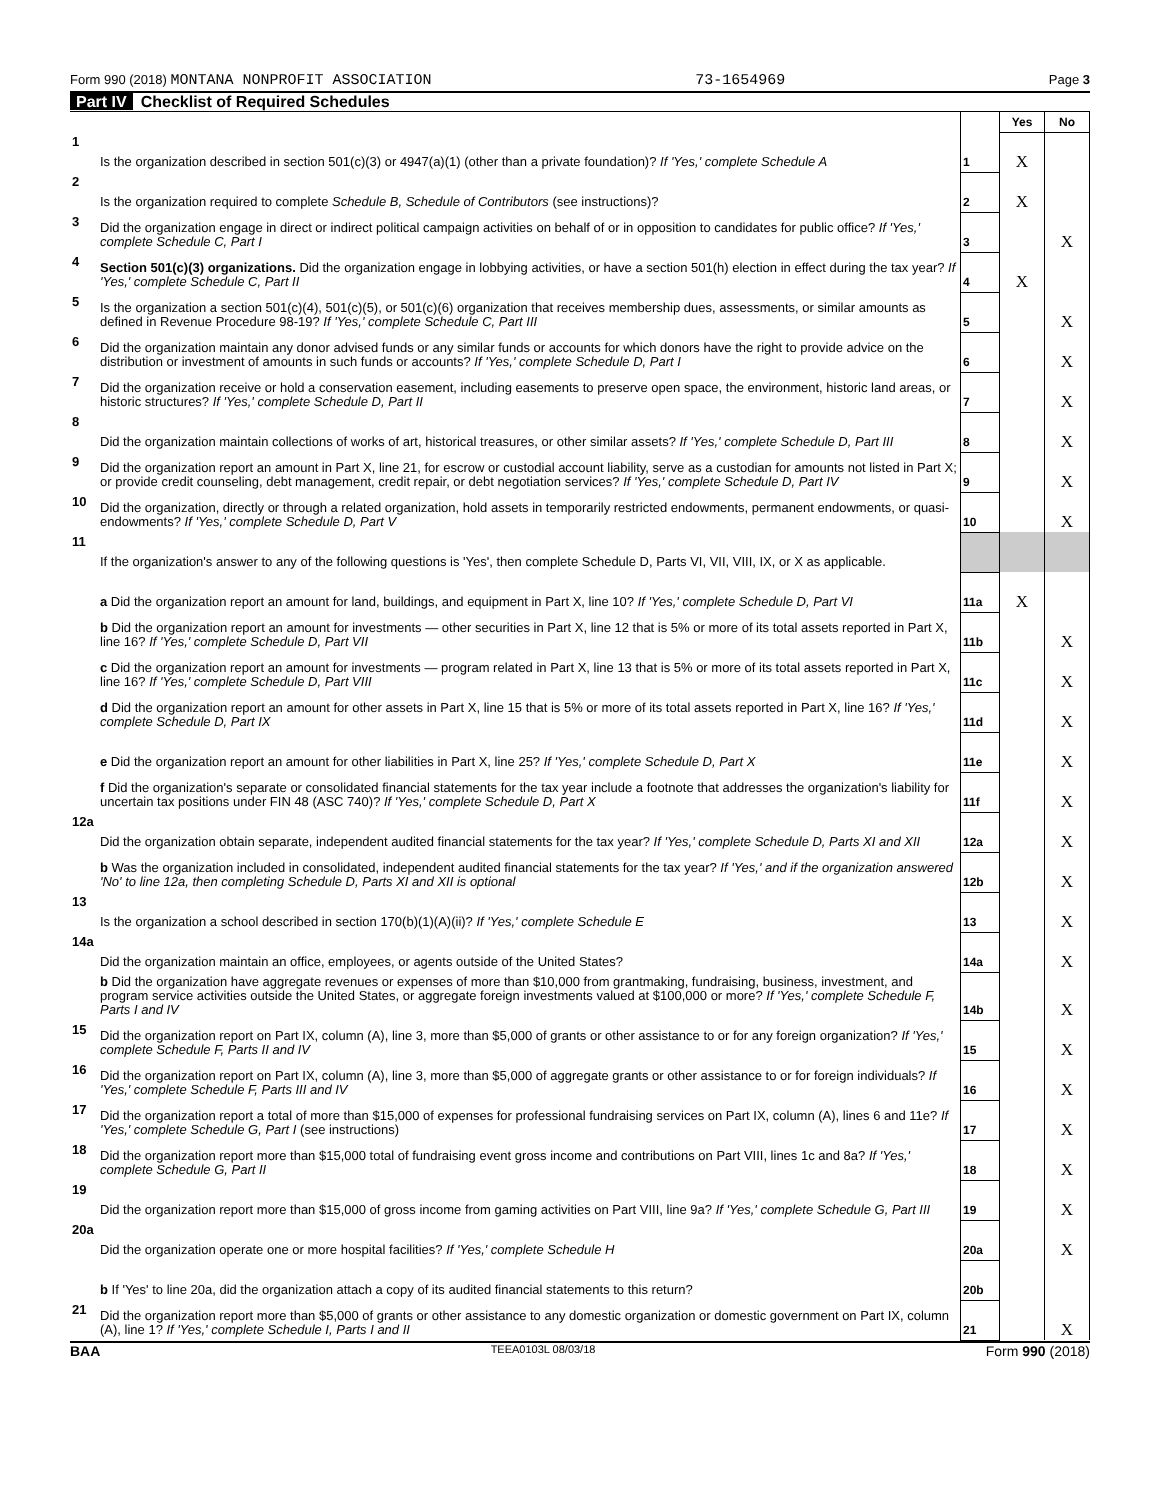Form 990 (2018) MONTANA NONPROFIT ASSOCIATION 73-1654969 Page 3
Part IV Checklist of Required Schedules
| | | | Yes | No |
| 1 | Is the organization described in section 501(c)(3) or 4947(a)(1) (other than a private foundation)? If 'Yes,' complete Schedule A | 1 | X | |
| 2 | Is the organization required to complete Schedule B, Schedule of Contributors (see instructions)? | 2 | X | |
| 3 | Did the organization engage in direct or indirect political campaign activities on behalf of or in opposition to candidates for public office? If 'Yes,' complete Schedule C, Part I | 3 | | X |
| 4 | Section 501(c)(3) organizations. Did the organization engage in lobbying activities, or have a section 501(h) election in effect during the tax year? If 'Yes,' complete Schedule C, Part II | 4 | X | |
| 5 | Is the organization a section 501(c)(4), 501(c)(5), or 501(c)(6) organization that receives membership dues, assessments, or similar amounts as defined in Revenue Procedure 98-19? If 'Yes,' complete Schedule C, Part III | 5 | | X |
| 6 | Did the organization maintain any donor advised funds or any similar funds or accounts for which donors have the right to provide advice on the distribution or investment of amounts in such funds or accounts? If 'Yes,' complete Schedule D, Part I | 6 | | X |
| 7 | Did the organization receive or hold a conservation easement, including easements to preserve open space, the environment, historic land areas, or historic structures? If 'Yes,' complete Schedule D, Part II | 7 | | X |
| 8 | Did the organization maintain collections of works of art, historical treasures, or other similar assets? If 'Yes,' complete Schedule D, Part III | 8 | | X |
| 9 | Did the organization report an amount in Part X, line 21, for escrow or custodial account liability, serve as a custodian for amounts not listed in Part X; or provide credit counseling, debt management, credit repair, or debt negotiation services? If 'Yes,' complete Schedule D, Part IV | 9 | | X |
| 10 | Did the organization, directly or through a related organization, hold assets in temporarily restricted endowments, permanent endowments, or quasi-endowments? If 'Yes,' complete Schedule D, Part V | 10 | | X |
| 11 | If the organization's answer to any of the following questions is 'Yes', then complete Schedule D, Parts VI, VII, VIII, IX, or X as applicable. | | | |
| | a Did the organization report an amount for land, buildings, and equipment in Part X, line 10? If 'Yes,' complete Schedule D, Part VI | 11a | X | |
| | b Did the organization report an amount for investments — other securities in Part X, line 12 that is 5% or more of its total assets reported in Part X, line 16? If 'Yes,' complete Schedule D, Part VII | 11b | | X |
| | c Did the organization report an amount for investments — program related in Part X, line 13 that is 5% or more of its total assets reported in Part X, line 16? If 'Yes,' complete Schedule D, Part VIII | 11c | | X |
| | d Did the organization report an amount for other assets in Part X, line 15 that is 5% or more of its total assets reported in Part X, line 16? If 'Yes,' complete Schedule D, Part IX | 11d | | X |
| | e Did the organization report an amount for other liabilities in Part X, line 25? If 'Yes,' complete Schedule D, Part X | 11e | | X |
| | f Did the organization's separate or consolidated financial statements for the tax year include a footnote that addresses the organization's liability for uncertain tax positions under FIN 48 (ASC 740)? If 'Yes,' complete Schedule D, Part X | 11f | | X |
| 12a | Did the organization obtain separate, independent audited financial statements for the tax year? If 'Yes,' complete Schedule D, Parts XI and XII | 12a | | X |
| | b Was the organization included in consolidated, independent audited financial statements for the tax year? If 'Yes,' and if the organization answered 'No' to line 12a, then completing Schedule D, Parts XI and XII is optional | 12b | | X |
| 13 | Is the organization a school described in section 170(b)(1)(A)(ii)? If 'Yes,' complete Schedule E | 13 | | X |
| 14a | Did the organization maintain an office, employees, or agents outside of the United States? | 14a | | X |
| | b Did the organization have aggregate revenues or expenses of more than $10,000 from grantmaking, fundraising, business, investment, and program service activities outside the United States, or aggregate foreign investments valued at $100,000 or more? If 'Yes,' complete Schedule F, Parts I and IV | 14b | | X |
| 15 | Did the organization report on Part IX, column (A), line 3, more than $5,000 of grants or other assistance to or for any foreign organization? If 'Yes,' complete Schedule F, Parts II and IV | 15 | | X |
| 16 | Did the organization report on Part IX, column (A), line 3, more than $5,000 of aggregate grants or other assistance to or for foreign individuals? If 'Yes,' complete Schedule F, Parts III and IV | 16 | | X |
| 17 | Did the organization report a total of more than $15,000 of expenses for professional fundraising services on Part IX, column (A), lines 6 and 11e? If 'Yes,' complete Schedule G, Part I (see instructions) | 17 | | X |
| 18 | Did the organization report more than $15,000 total of fundraising event gross income and contributions on Part VIII, lines 1c and 8a? If 'Yes,' complete Schedule G, Part II | 18 | | X |
| 19 | Did the organization report more than $15,000 of gross income from gaming activities on Part VIII, line 9a? If 'Yes,' complete Schedule G, Part III | 19 | | X |
| 20a | Did the organization operate one or more hospital facilities? If 'Yes,' complete Schedule H | 20a | | X |
| | b If 'Yes' to line 20a, did the organization attach a copy of its audited financial statements to this return? | 20b | | |
| 21 | Did the organization report more than $5,000 of grants or other assistance to any domestic organization or domestic government on Part IX, column (A), line 1? If 'Yes,' complete Schedule I, Parts I and II | 21 | | X |
BAA TEEA0103L 08/03/18 Form 990 (2018)